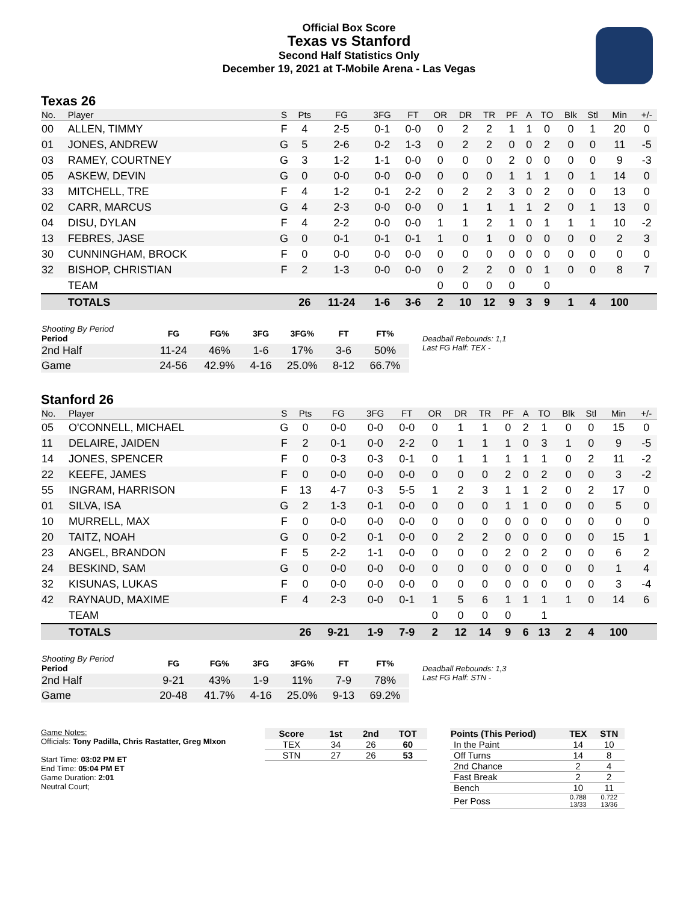Official Box Score
Texas vs Stanford
Second Half Statistics Only
December 19, 2021 at T-Mobile Arena - Las Vegas
Texas 26
| No. | Player | S | Pts | FG | 3FG | FT | OR | DR | TR | PF | A | TO | Blk | Stl | Min | +/- |
| --- | --- | --- | --- | --- | --- | --- | --- | --- | --- | --- | --- | --- | --- | --- | --- | --- |
| 00 | ALLEN, TIMMY | F | 4 | 2-5 | 0-1 | 0-0 | 0 | 2 | 2 | 1 | 1 | 0 | 0 | 1 | 20 | 0 |
| 01 | JONES, ANDREW | G | 5 | 2-6 | 0-2 | 1-3 | 0 | 2 | 2 | 0 | 0 | 2 | 0 | 0 | 11 | -5 |
| 03 | RAMEY, COURTNEY | G | 3 | 1-2 | 1-1 | 0-0 | 0 | 0 | 0 | 2 | 0 | 0 | 0 | 0 | 9 | -3 |
| 05 | ASKEW, DEVIN | G | 0 | 0-0 | 0-0 | 0-0 | 0 | 0 | 0 | 1 | 1 | 1 | 0 | 1 | 14 | 0 |
| 33 | MITCHELL, TRE | F | 4 | 1-2 | 0-1 | 2-2 | 0 | 2 | 2 | 3 | 0 | 2 | 0 | 0 | 13 | 0 |
| 02 | CARR, MARCUS | G | 4 | 2-3 | 0-0 | 0-0 | 0 | 1 | 1 | 1 | 1 | 2 | 0 | 1 | 13 | 0 |
| 04 | DISU, DYLAN | F | 4 | 2-2 | 0-0 | 0-0 | 1 | 1 | 2 | 1 | 0 | 1 | 1 | 1 | 10 | -2 |
| 13 | FEBRES, JASE | G | 0 | 0-1 | 0-1 | 0-1 | 1 | 0 | 1 | 0 | 0 | 0 | 0 | 0 | 2 | 3 |
| 30 | CUNNINGHAM, BROCK | F | 0 | 0-0 | 0-0 | 0-0 | 0 | 0 | 0 | 0 | 0 | 0 | 0 | 0 | 0 | 0 |
| 32 | BISHOP, CHRISTIAN | F | 2 | 1-3 | 0-0 | 0-0 | 0 | 2 | 2 | 0 | 0 | 1 | 0 | 0 | 8 | 7 |
| | TEAM | | | | | | 0 | 0 | 0 | 0 | | 0 | | | | |
| | TOTALS | | 26 | 11-24 | 1-6 | 3-6 | 2 | 10 | 12 | 9 | 3 | 9 | 1 | 4 | 100 | |
| Shooting By Period Period | FG | FG% | 3FG | 3FG% | FT | FT% |
| --- | --- | --- | --- | --- | --- | --- |
| 2nd Half | 11-24 | 46% | 1-6 | 17% | 3-6 | 50% |
| Game | 24-56 | 42.9% | 4-16 | 25.0% | 8-12 | 66.7% |
Deadball Rebounds: 1,1
Last FG Half: TEX -
Stanford 26
| No. | Player | S | Pts | FG | 3FG | FT | OR | DR | TR | PF | A | TO | Blk | Stl | Min | +/- |
| --- | --- | --- | --- | --- | --- | --- | --- | --- | --- | --- | --- | --- | --- | --- | --- | --- |
| 05 | O'CONNELL, MICHAEL | G | 0 | 0-0 | 0-0 | 0-0 | 0 | 1 | 1 | 0 | 2 | 1 | 0 | 0 | 15 | 0 |
| 11 | DELAIRE, JAIDEN | F | 2 | 0-1 | 0-0 | 2-2 | 0 | 1 | 1 | 1 | 0 | 3 | 1 | 0 | 9 | -5 |
| 14 | JONES, SPENCER | F | 0 | 0-3 | 0-3 | 0-1 | 0 | 1 | 1 | 1 | 1 | 1 | 0 | 2 | 11 | -2 |
| 22 | KEEFE, JAMES | F | 0 | 0-0 | 0-0 | 0-0 | 0 | 0 | 0 | 2 | 0 | 2 | 0 | 0 | 3 | -2 |
| 55 | INGRAM, HARRISON | F | 13 | 4-7 | 0-3 | 5-5 | 1 | 2 | 3 | 1 | 1 | 2 | 0 | 2 | 17 | 0 |
| 01 | SILVA, ISA | G | 2 | 1-3 | 0-1 | 0-0 | 0 | 0 | 0 | 1 | 1 | 0 | 0 | 0 | 5 | 0 |
| 10 | MURRELL, MAX | F | 0 | 0-0 | 0-0 | 0-0 | 0 | 0 | 0 | 0 | 0 | 0 | 0 | 0 | 0 | 0 |
| 20 | TAITZ, NOAH | G | 0 | 0-2 | 0-1 | 0-0 | 0 | 2 | 2 | 0 | 0 | 0 | 0 | 0 | 15 | 1 |
| 23 | ANGEL, BRANDON | F | 5 | 2-2 | 1-1 | 0-0 | 0 | 0 | 0 | 2 | 0 | 2 | 0 | 0 | 6 | 2 |
| 24 | BESKIND, SAM | G | 0 | 0-0 | 0-0 | 0-0 | 0 | 0 | 0 | 0 | 0 | 0 | 0 | 0 | 1 | 4 |
| 32 | KISUNAS, LUKAS | F | 0 | 0-0 | 0-0 | 0-0 | 0 | 0 | 0 | 0 | 0 | 0 | 0 | 0 | 3 | -4 |
| 42 | RAYNAUD, MAXIME | F | 4 | 2-3 | 0-0 | 0-1 | 1 | 5 | 6 | 1 | 1 | 1 | 1 | 0 | 14 | 6 |
| | TEAM | | | | | | 0 | 0 | 0 | 0 | | 1 | | | | |
| | TOTALS | | 26 | 9-21 | 1-9 | 7-9 | 2 | 12 | 14 | 9 | 6 | 13 | 2 | 4 | 100 | |
| Shooting By Period Period | FG | FG% | 3FG | 3FG% | FT | FT% |
| --- | --- | --- | --- | --- | --- | --- |
| 2nd Half | 9-21 | 43% | 1-9 | 11% | 7-9 | 78% |
| Game | 20-48 | 41.7% | 4-16 | 25.0% | 9-13 | 69.2% |
Deadball Rebounds: 1,3
Last FG Half: STN -
Game Notes:
Officials: Tony Padilla, Chris Rastatter, Greg MIxon
Start Time: 03:02 PM ET
End Time: 05:04 PM ET
Game Duration: 2:01
Neutral Court;
| Score | 1st | 2nd | TOT |
| --- | --- | --- | --- |
| TEX | 34 | 26 | 60 |
| STN | 27 | 26 | 53 |
| Points (This Period) | TEX | STN |
| --- | --- | --- |
| In the Paint | 14 | 10 |
| Off Turns | 14 | 8 |
| 2nd Chance | 2 | 4 |
| Fast Break | 2 | 2 |
| Bench | 10 | 11 |
| Per Poss | 0.788 13/33 | 0.722 13/36 |